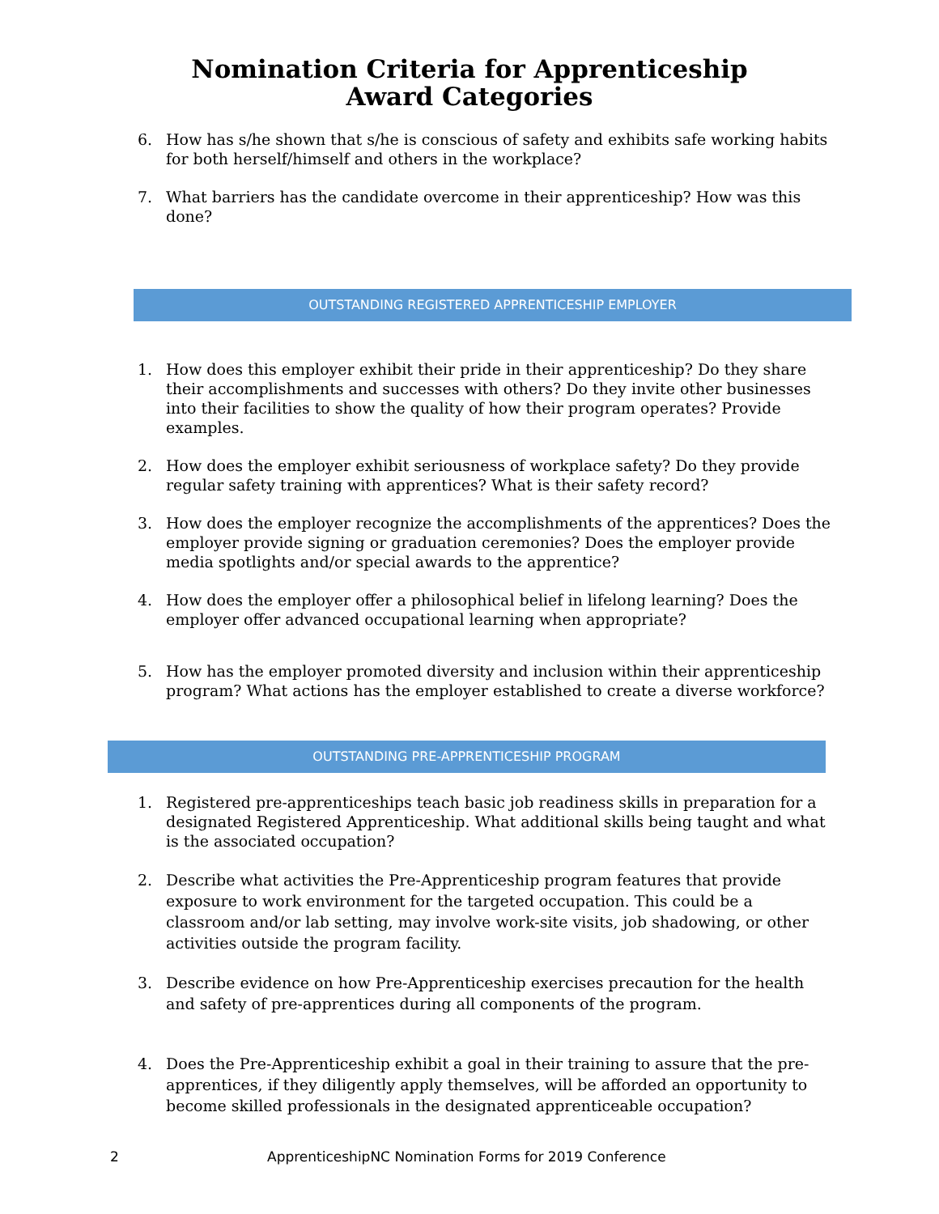Nomination Criteria for Apprenticeship Award Categories
6. How has s/he shown that s/he is conscious of safety and exhibits safe working habits for both herself/himself and others in the workplace?
7. What barriers has the candidate overcome in their apprenticeship? How was this done?
OUTSTANDING REGISTERED APPRENTICESHIP EMPLOYER
1. How does this employer exhibit their pride in their apprenticeship? Do they share their accomplishments and successes with others? Do they invite other businesses into their facilities to show the quality of how their program operates? Provide examples.
2. How does the employer exhibit seriousness of workplace safety? Do they provide regular safety training with apprentices? What is their safety record?
3. How does the employer recognize the accomplishments of the apprentices? Does the employer provide signing or graduation ceremonies? Does the employer provide media spotlights and/or special awards to the apprentice?
4. How does the employer offer a philosophical belief in lifelong learning? Does the employer offer advanced occupational learning when appropriate?
5. How has the employer promoted diversity and inclusion within their apprenticeship program? What actions has the employer established to create a diverse workforce?
OUTSTANDING PRE-APPRENTICESHIP PROGRAM
1. Registered pre-apprenticeships teach basic job readiness skills in preparation for a designated Registered Apprenticeship. What additional skills being taught and what is the associated occupation?
2. Describe what activities the Pre-Apprenticeship program features that provide exposure to work environment for the targeted occupation. This could be a classroom and/or lab setting, may involve work-site visits, job shadowing, or other activities outside the program facility.
3. Describe evidence on how Pre-Apprenticeship exercises precaution for the health and safety of pre-apprentices during all components of the program.
4. Does the Pre-Apprenticeship exhibit a goal in their training to assure that the pre-apprentices, if they diligently apply themselves, will be afforded an opportunity to become skilled professionals in the designated apprenticeable occupation?
2 ApprenticeshipNC Nomination Forms for 2019 Conference